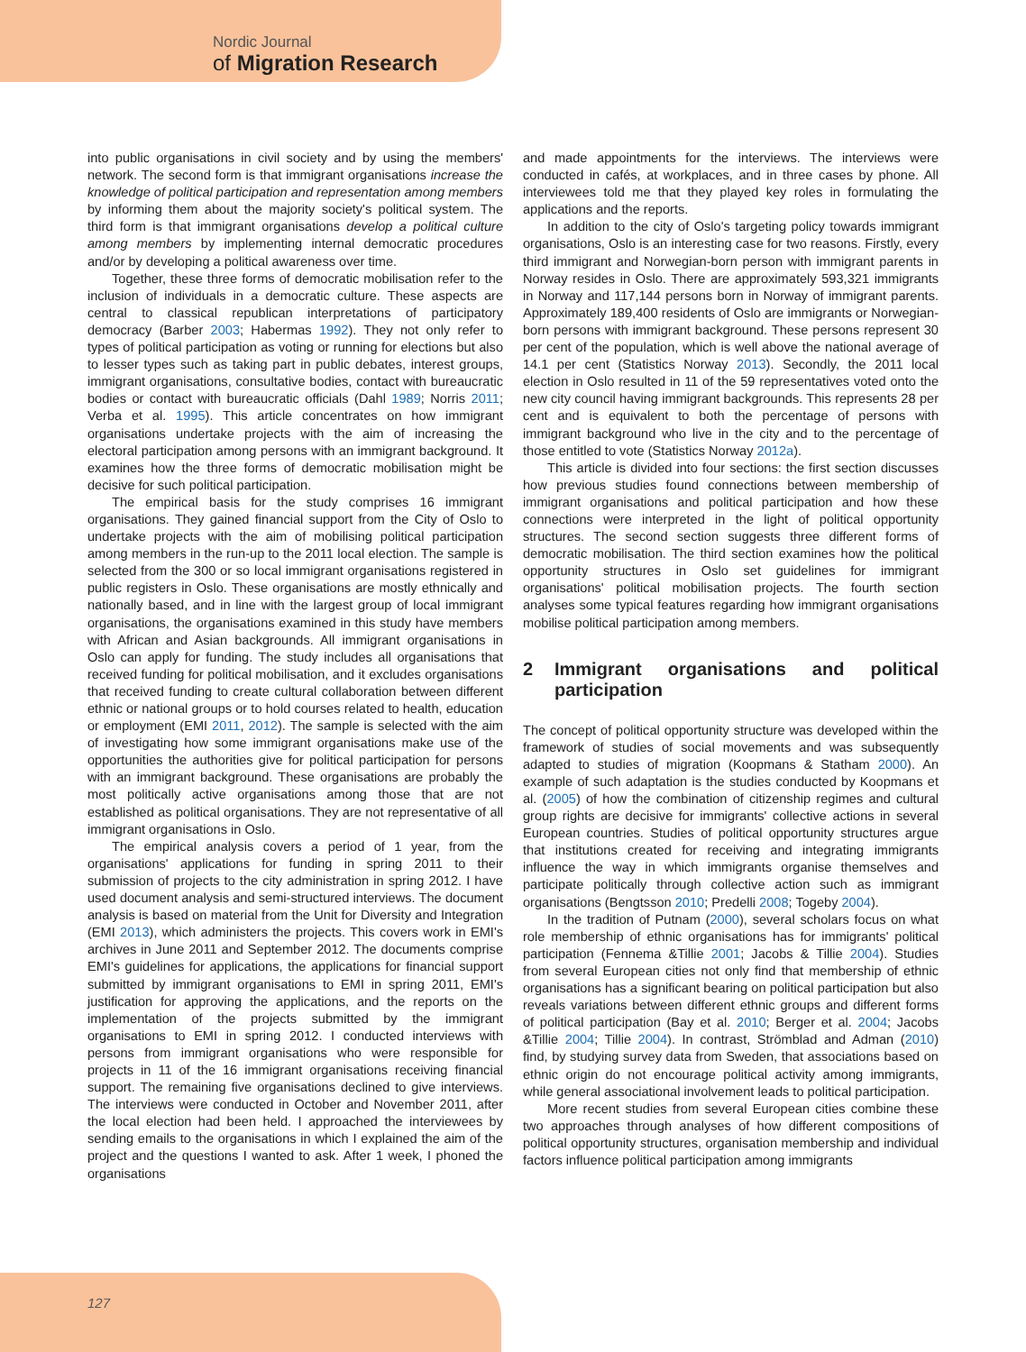Nordic Journal
of Migration Research
into public organisations in civil society and by using the members' network. The second form is that immigrant organisations increase the knowledge of political participation and representation among members by informing them about the majority society's political system. The third form is that immigrant organisations develop a political culture among members by implementing internal democratic procedures and/or by developing a political awareness over time.
Together, these three forms of democratic mobilisation refer to the inclusion of individuals in a democratic culture. These aspects are central to classical republican interpretations of participatory democracy (Barber 2003; Habermas 1992). They not only refer to types of political participation as voting or running for elections but also to lesser types such as taking part in public debates, interest groups, immigrant organisations, consultative bodies, contact with bureaucratic bodies or contact with bureaucratic officials (Dahl 1989; Norris 2011; Verba et al. 1995). This article concentrates on how immigrant organisations undertake projects with the aim of increasing the electoral participation among persons with an immigrant background. It examines how the three forms of democratic mobilisation might be decisive for such political participation.
The empirical basis for the study comprises 16 immigrant organisations. They gained financial support from the City of Oslo to undertake projects with the aim of mobilising political participation among members in the run-up to the 2011 local election. The sample is selected from the 300 or so local immigrant organisations registered in public registers in Oslo. These organisations are mostly ethnically and nationally based, and in line with the largest group of local immigrant organisations, the organisations examined in this study have members with African and Asian backgrounds. All immigrant organisations in Oslo can apply for funding. The study includes all organisations that received funding for political mobilisation, and it excludes organisations that received funding to create cultural collaboration between different ethnic or national groups or to hold courses related to health, education or employment (EMI 2011, 2012). The sample is selected with the aim of investigating how some immigrant organisations make use of the opportunities the authorities give for political participation for persons with an immigrant background. These organisations are probably the most politically active organisations among those that are not established as political organisations. They are not representative of all immigrant organisations in Oslo.
The empirical analysis covers a period of 1 year, from the organisations' applications for funding in spring 2011 to their submission of projects to the city administration in spring 2012. I have used document analysis and semi-structured interviews. The document analysis is based on material from the Unit for Diversity and Integration (EMI 2013), which administers the projects. This covers work in EMI's archives in June 2011 and September 2012. The documents comprise EMI's guidelines for applications, the applications for financial support submitted by immigrant organisations to EMI in spring 2011, EMI's justification for approving the applications, and the reports on the implementation of the projects submitted by the immigrant organisations to EMI in spring 2012. I conducted interviews with persons from immigrant organisations who were responsible for projects in 11 of the 16 immigrant organisations receiving financial support. The remaining five organisations declined to give interviews. The interviews were conducted in October and November 2011, after the local election had been held. I approached the interviewees by sending emails to the organisations in which I explained the aim of the project and the questions I wanted to ask. After 1 week, I phoned the organisations
and made appointments for the interviews. The interviews were conducted in cafés, at workplaces, and in three cases by phone. All interviewees told me that they played key roles in formulating the applications and the reports.
In addition to the city of Oslo's targeting policy towards immigrant organisations, Oslo is an interesting case for two reasons. Firstly, every third immigrant and Norwegian-born person with immigrant parents in Norway resides in Oslo. There are approximately 593,321 immigrants in Norway and 117,144 persons born in Norway of immigrant parents. Approximately 189,400 residents of Oslo are immigrants or Norwegian-born persons with immigrant background. These persons represent 30 per cent of the population, which is well above the national average of 14.1 per cent (Statistics Norway 2013). Secondly, the 2011 local election in Oslo resulted in 11 of the 59 representatives voted onto the new city council having immigrant backgrounds. This represents 28 per cent and is equivalent to both the percentage of persons with immigrant background who live in the city and to the percentage of those entitled to vote (Statistics Norway 2012a).
This article is divided into four sections: the first section discusses how previous studies found connections between membership of immigrant organisations and political participation and how these connections were interpreted in the light of political opportunity structures. The second section suggests three different forms of democratic mobilisation. The third section examines how the political opportunity structures in Oslo set guidelines for immigrant organisations' political mobilisation projects. The fourth section analyses some typical features regarding how immigrant organisations mobilise political participation among members.
2 Immigrant organisations and political participation
The concept of political opportunity structure was developed within the framework of studies of social movements and was subsequently adapted to studies of migration (Koopmans & Statham 2000). An example of such adaptation is the studies conducted by Koopmans et al. (2005) of how the combination of citizenship regimes and cultural group rights are decisive for immigrants' collective actions in several European countries. Studies of political opportunity structures argue that institutions created for receiving and integrating immigrants influence the way in which immigrants organise themselves and participate politically through collective action such as immigrant organisations (Bengtsson 2010; Predelli 2008; Togeby 2004).
In the tradition of Putnam (2000), several scholars focus on what role membership of ethnic organisations has for immigrants' political participation (Fennema &Tillie 2001; Jacobs & Tillie 2004). Studies from several European cities not only find that membership of ethnic organisations has a significant bearing on political participation but also reveals variations between different ethnic groups and different forms of political participation (Bay et al. 2010; Berger et al. 2004; Jacobs &Tillie 2004; Tillie 2004). In contrast, Strömblad and Adman (2010) find, by studying survey data from Sweden, that associations based on ethnic origin do not encourage political activity among immigrants, while general associational involvement leads to political participation.
More recent studies from several European cities combine these two approaches through analyses of how different compositions of political opportunity structures, organisation membership and individual factors influence political participation among immigrants
127